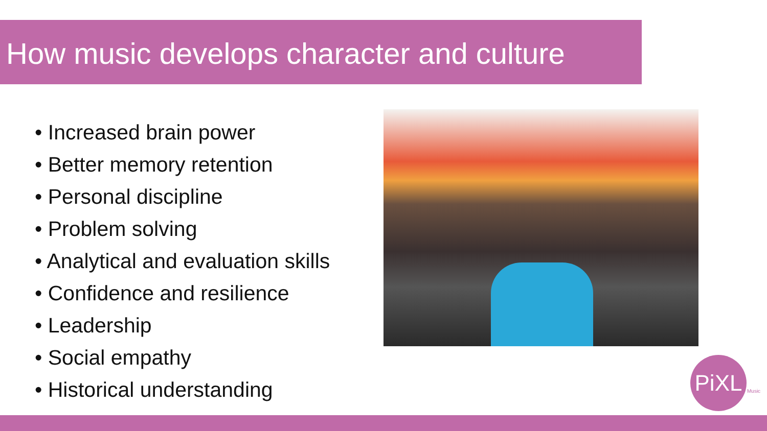How music develops character and culture
• Increased brain power
• Better memory retention
• Personal discipline
• Problem solving
• Analytical and evaluation skills
• Confidence and resilience
• Leadership
• Social empathy
• Historical understanding
PiXL
Music